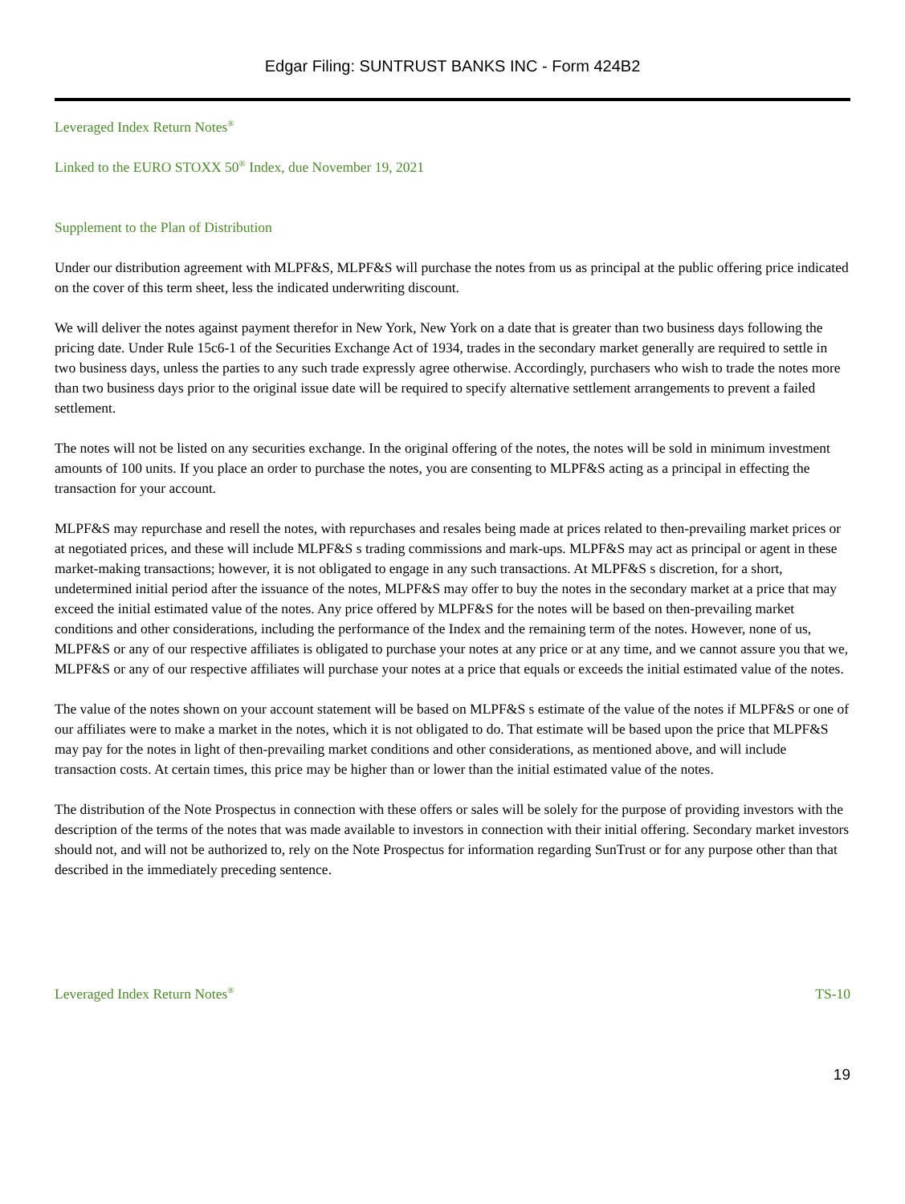Edgar Filing: SUNTRUST BANKS INC - Form 424B2
Leveraged Index Return Notes<sup>®</sup>
Linked to the EURO STOXX 50<sup>®</sup> Index, due November 19, 2021
Supplement to the Plan of Distribution
Under our distribution agreement with MLPF&S, MLPF&S will purchase the notes from us as principal at the public offering price indicated on the cover of this term sheet, less the indicated underwriting discount.
We will deliver the notes against payment therefor in New York, New York on a date that is greater than two business days following the pricing date. Under Rule 15c6-1 of the Securities Exchange Act of 1934, trades in the secondary market generally are required to settle in two business days, unless the parties to any such trade expressly agree otherwise. Accordingly, purchasers who wish to trade the notes more than two business days prior to the original issue date will be required to specify alternative settlement arrangements to prevent a failed settlement.
The notes will not be listed on any securities exchange. In the original offering of the notes, the notes will be sold in minimum investment amounts of 100 units. If you place an order to purchase the notes, you are consenting to MLPF&S acting as a principal in effecting the transaction for your account.
MLPF&S may repurchase and resell the notes, with repurchases and resales being made at prices related to then-prevailing market prices or at negotiated prices, and these will include MLPF&S s trading commissions and mark-ups. MLPF&S may act as principal or agent in these market-making transactions; however, it is not obligated to engage in any such transactions. At MLPF&S s discretion, for a short, undetermined initial period after the issuance of the notes, MLPF&S may offer to buy the notes in the secondary market at a price that may exceed the initial estimated value of the notes. Any price offered by MLPF&S for the notes will be based on then-prevailing market conditions and other considerations, including the performance of the Index and the remaining term of the notes. However, none of us, MLPF&S or any of our respective affiliates is obligated to purchase your notes at any price or at any time, and we cannot assure you that we, MLPF&S or any of our respective affiliates will purchase your notes at a price that equals or exceeds the initial estimated value of the notes.
The value of the notes shown on your account statement will be based on MLPF&S s estimate of the value of the notes if MLPF&S or one of our affiliates were to make a market in the notes, which it is not obligated to do. That estimate will be based upon the price that MLPF&S may pay for the notes in light of then-prevailing market conditions and other considerations, as mentioned above, and will include transaction costs. At certain times, this price may be higher than or lower than the initial estimated value of the notes.
The distribution of the Note Prospectus in connection with these offers or sales will be solely for the purpose of providing investors with the description of the terms of the notes that was made available to investors in connection with their initial offering. Secondary market investors should not, and will not be authorized to, rely on the Note Prospectus for information regarding SunTrust or for any purpose other than that described in the immediately preceding sentence.
Leveraged Index Return Notes<sup>®</sup> TS-10
19